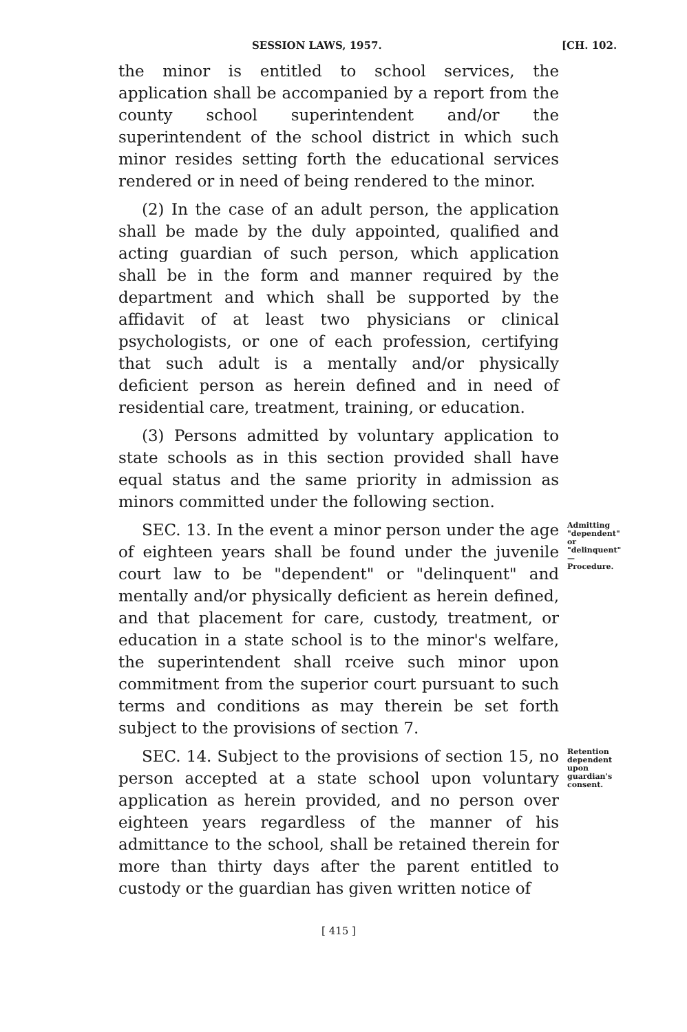SESSION LAWS, 1957. [CH. 102.
the minor is entitled to school services, the application shall be accompanied by a report from the county school superintendent and/or the superintendent of the school district in which such minor resides setting forth the educational services rendered or in need of being rendered to the minor.
(2) In the case of an adult person, the application shall be made by the duly appointed, qualified and acting guardian of such person, which application shall be in the form and manner required by the department and which shall be supported by the affidavit of at least two physicians or clinical psychologists, or one of each profession, certifying that such adult is a mentally and/or physically deficient person as herein defined and in need of residential care, treatment, training, or education.
(3) Persons admitted by voluntary application to state schools as in this section provided shall have equal status and the same priority in admission as minors committed under the following section.
SEC. 13. In the event a minor person under the age of eighteen years shall be found under the juvenile court law to be "dependent" or "delinquent" and mentally and/or physically deficient as herein defined, and that placement for care, custody, treatment, or education in a state school is to the minor's welfare, the superintendent shall rceive such minor upon commitment from the superior court pursuant to such terms and conditions as may therein be set forth subject to the provisions of section 7.
Admitting "dependent" or "delinquent" —Procedure.
SEC. 14. Subject to the provisions of section 15, no person accepted at a state school upon voluntary application as herein provided, and no person over eighteen years regardless of the manner of his admittance to the school, shall be retained therein for more than thirty days after the parent entitled to custody or the guardian has given written notice of
Retention dependent upon guardian's consent.
[ 415 ]